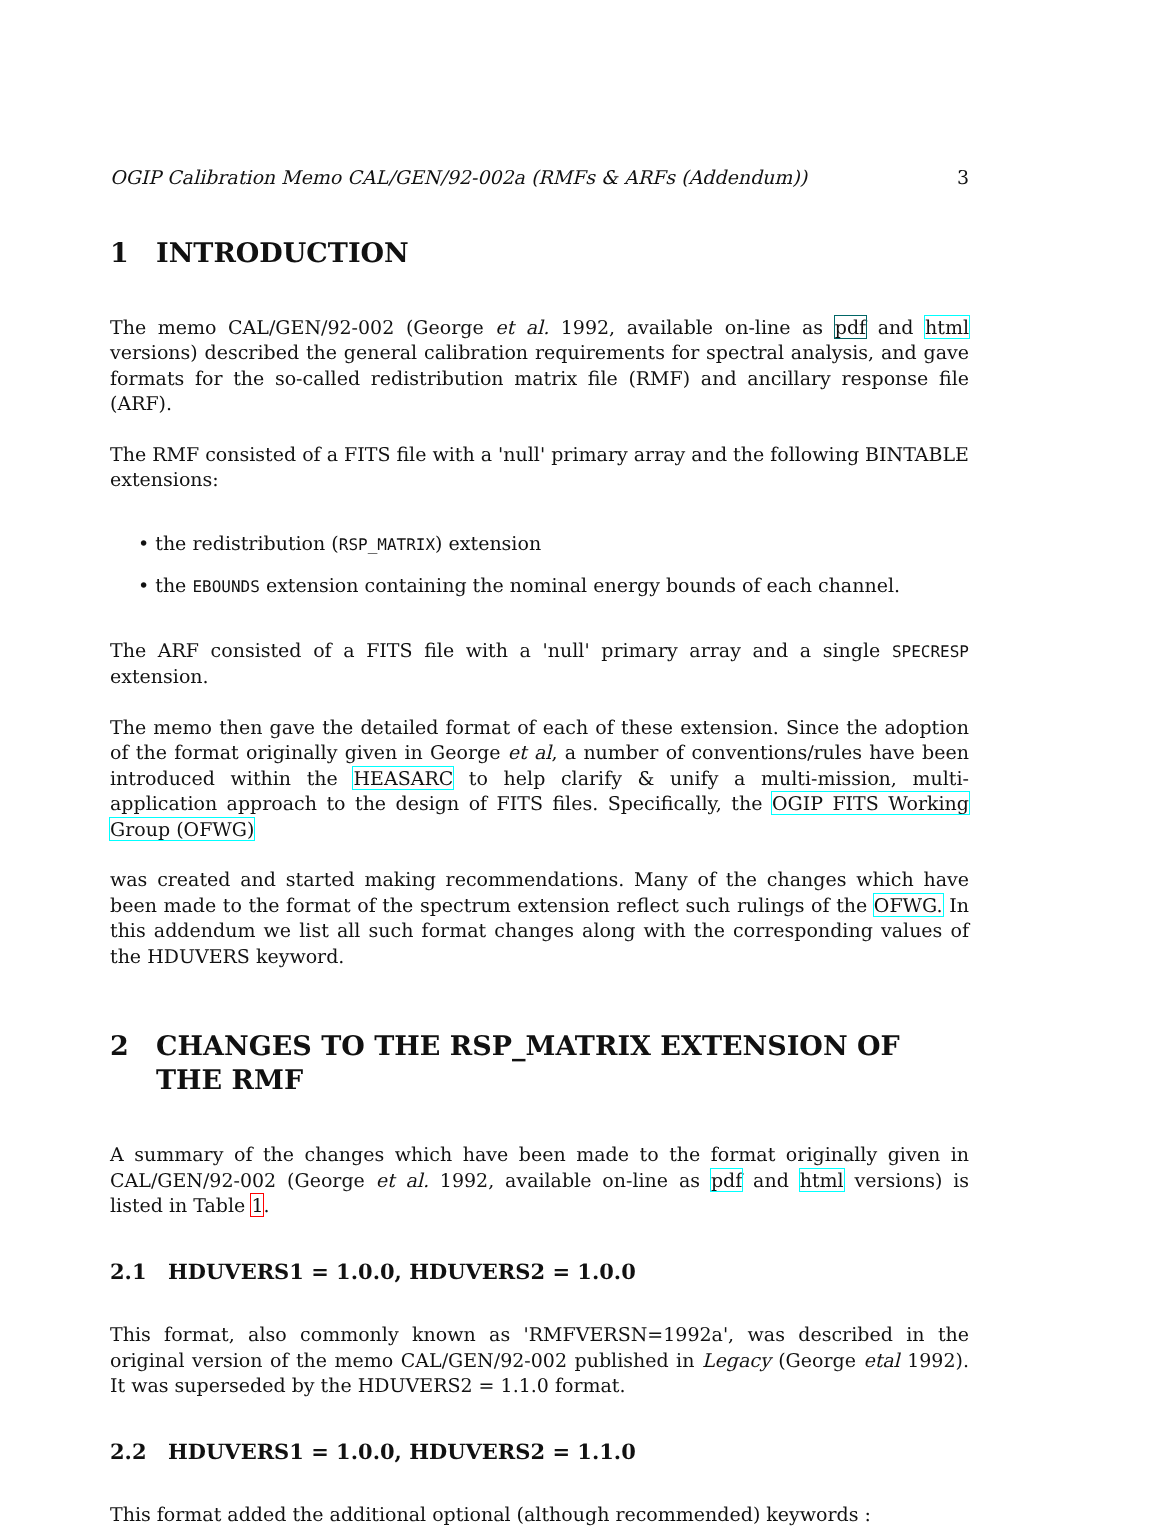OGIP Calibration Memo CAL/GEN/92-002a (RMFs & ARFs (Addendum)) 3
1 INTRODUCTION
The memo CAL/GEN/92-002 (George et al. 1992, available on-line as pdf and html versions) described the general calibration requirements for spectral analysis, and gave formats for the so-called redistribution matrix file (RMF) and ancillary response file (ARF).
The RMF consisted of a FITS file with a 'null' primary array and the following BINTABLE extensions:
• the redistribution (RSP_MATRIX) extension
• the EBOUNDS extension containing the nominal energy bounds of each channel.
The ARF consisted of a FITS file with a 'null' primary array and a single SPECRESP extension.
The memo then gave the detailed format of each of these extension. Since the adoption of the format originally given in George et al, a number of conventions/rules have been introduced within the HEASARC to help clarify & unify a multi-mission, multi-application approach to the design of FITS files. Specifically, the OGIP FITS Working Group (OFWG)
was created and started making recommendations. Many of the changes which have been made to the format of the spectrum extension reflect such rulings of the OFWG. In this addendum we list all such format changes along with the corresponding values of the HDUVERS keyword.
2 CHANGES TO THE RSP_MATRIX EXTENSION OF THE RMF
A summary of the changes which have been made to the format originally given in CAL/GEN/92-002 (George et al. 1992, available on-line as pdf and html versions) is listed in Table 1.
2.1 HDUVERS1 = 1.0.0, HDUVERS2 = 1.0.0
This format, also commonly known as 'RMFVERSN=1992a', was described in the original version of the memo CAL/GEN/92-002 published in Legacy (George etal 1992). It was superseded by the HDUVERS2 = 1.1.0 format.
2.2 HDUVERS1 = 1.0.0, HDUVERS2 = 1.1.0
This format added the additional optional (although recommended) keywords :